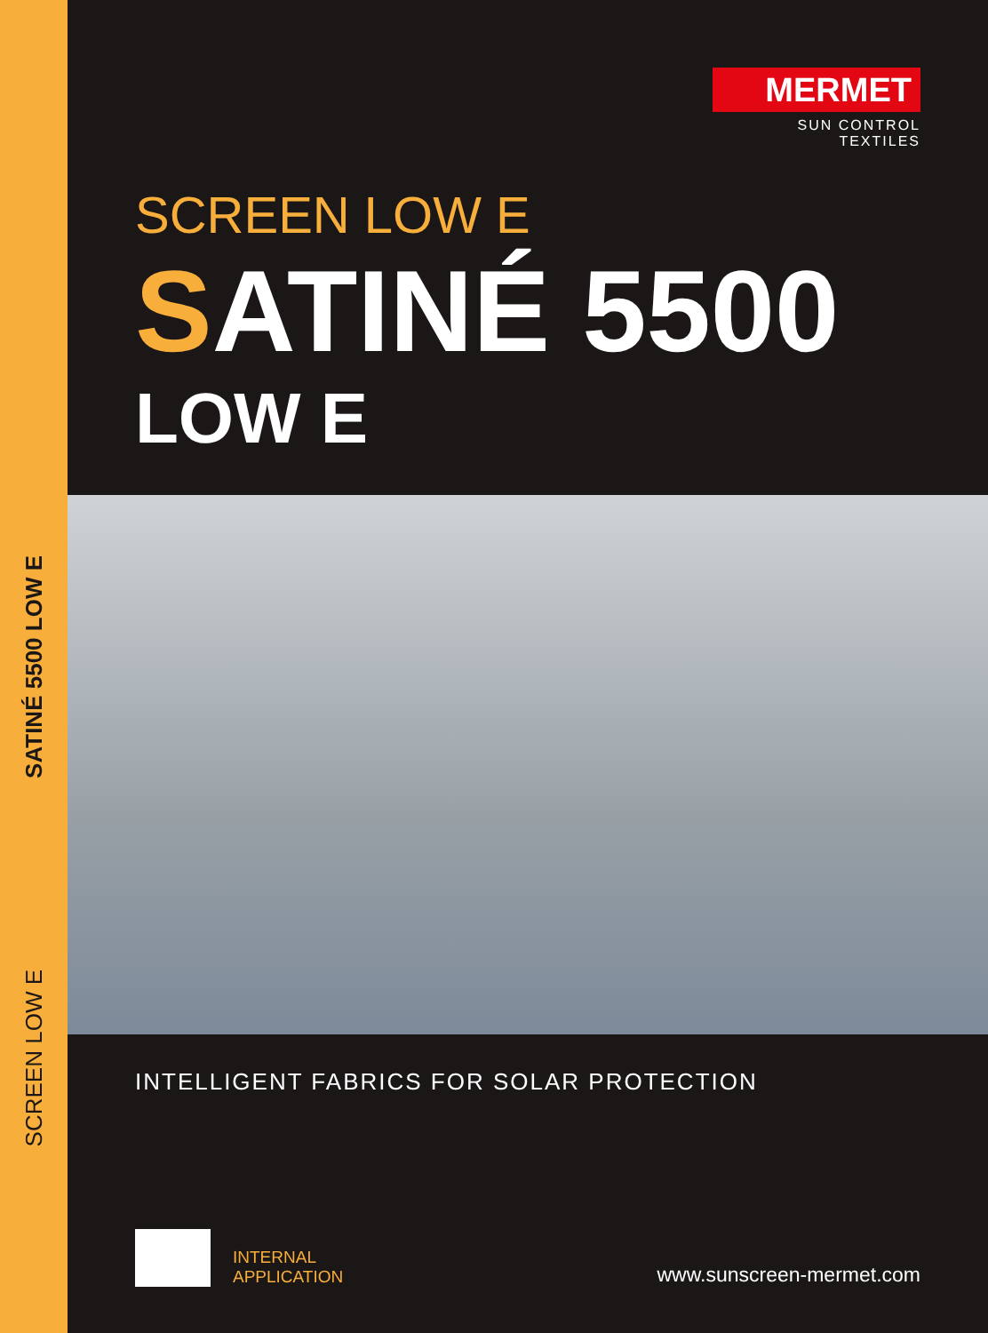SATINÉ 5500 LOW E
SCREEN LOW E
MERMET
SUN CONTROL TEXTILES
SCREEN LOW E
SATINÉ 5500
LOW E
INTELLIGENT FABRICS FOR SOLAR PROTECTION
INTERNAL
APPLICATION
www.sunscreen-mermet.com